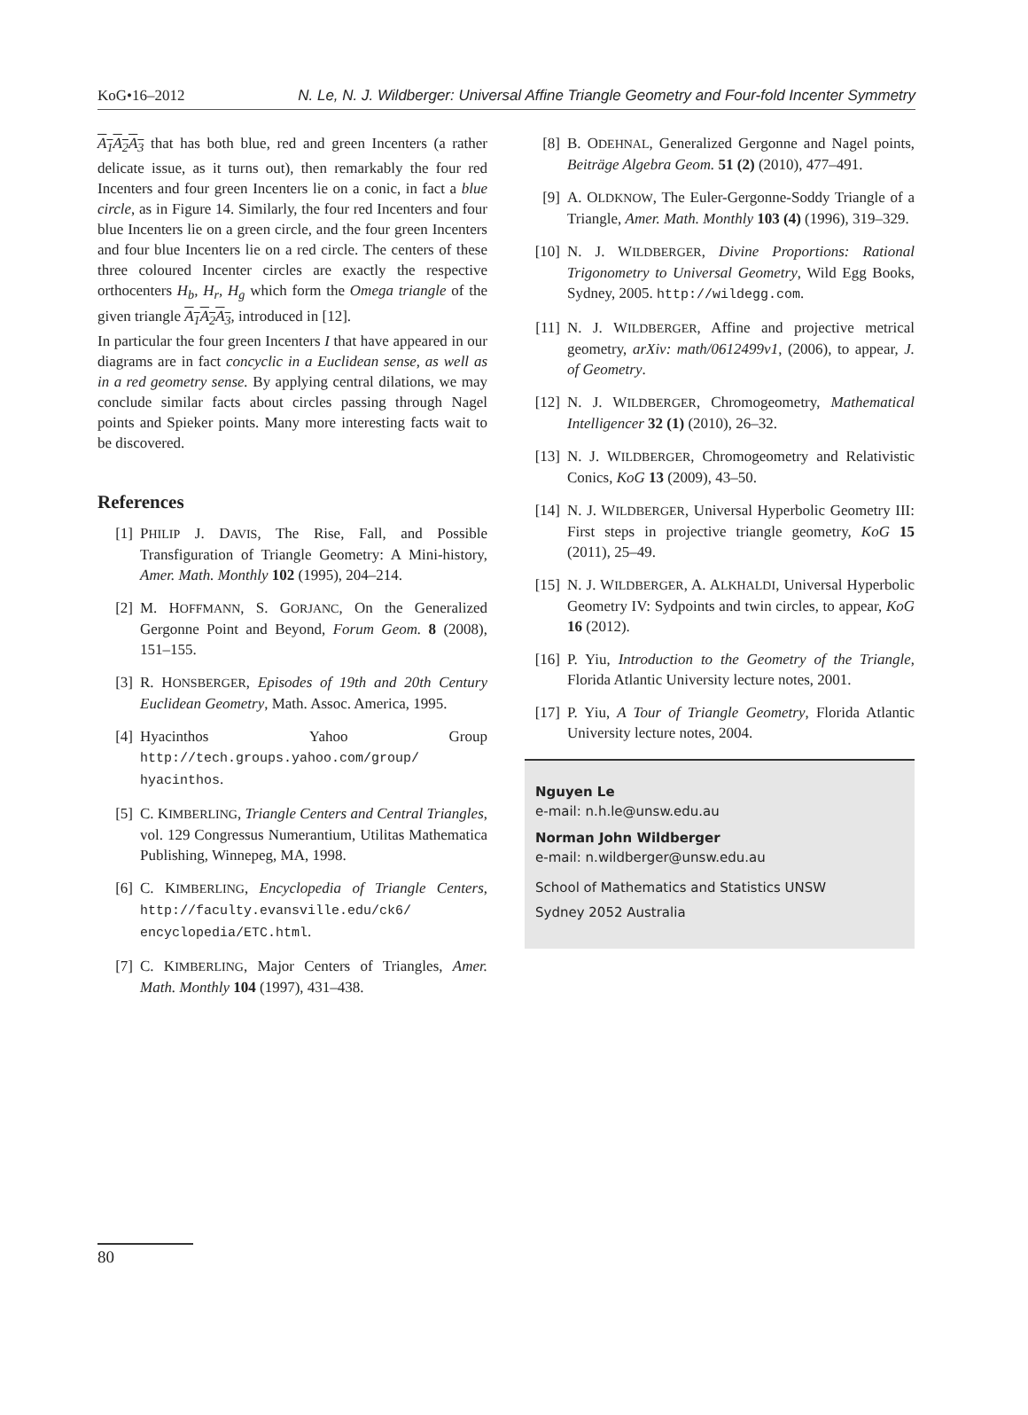KoG•16–2012 N. Le, N. J. Wildberger: Universal Affine Triangle Geometry and Four-fold Incenter Symmetry
A<sub>1</sub>A<sub>2</sub>A<sub>3</sub> that has both blue, red and green Incenters (a rather delicate issue, as it turns out), then remarkably the four red Incenters and four green Incenters lie on a conic, in fact a blue circle, as in Figure 14. Similarly, the four red Incenters and four blue Incenters lie on a green circle, and the four green Incenters and four blue Incenters lie on a red circle. The centers of these three coloured Incenter circles are exactly the respective orthocenters H<sub>b</sub>, H<sub>r</sub>, H<sub>g</sub> which form the Omega triangle of the given triangle A<sub>1</sub>A<sub>2</sub>A<sub>3</sub>, introduced in [12].
In particular the four green Incenters I that have appeared in our diagrams are in fact concyclic in a Euclidean sense, as well as in a red geometry sense. By applying central dilations, we may conclude similar facts about circles passing through Nagel points and Spieker points. Many more interesting facts wait to be discovered.
References
[1] PHILIP J. DAVIS, The Rise, Fall, and Possible Transfiguration of Triangle Geometry: A Mini-history, Amer. Math. Monthly 102 (1995), 204–214.
[2] M. HOFFMANN, S. GORJANC, On the Generalized Gergonne Point and Beyond, Forum Geom. 8 (2008), 151–155.
[3] R. HONSBERGER, Episodes of 19th and 20th Century Euclidean Geometry, Math. Assoc. America, 1995.
[4] Hyacinthos Yahoo Group http://tech.groups.yahoo.com/group/ hyacinthos.
[5] C. KIMBERLING, Triangle Centers and Central Triangles, vol. 129 Congressus Numerantium, Utilitas Mathematica Publishing, Winnepeg, MA, 1998.
[6] C. KIMBERLING, Encyclopedia of Triangle Centers, http://faculty.evansville.edu/ck6/ encyclopedia/ETC.html.
[7] C. KIMBERLING, Major Centers of Triangles, Amer. Math. Monthly 104 (1997), 431–438.
[8] B. ODEHNAL, Generalized Gergonne and Nagel points, Beiträge Algebra Geom. 51 (2) (2010), 477–491.
[9] A. OLDKNOW, The Euler-Gergonne-Soddy Triangle of a Triangle, Amer. Math. Monthly 103 (4) (1996), 319–329.
[10] N. J. WILDBERGER, Divine Proportions: Rational Trigonometry to Universal Geometry, Wild Egg Books, Sydney, 2005. http://wildegg.com.
[11] N. J. WILDBERGER, Affine and projective metrical geometry, arXiv: math/0612499v1, (2006), to appear, J. of Geometry.
[12] N. J. WILDBERGER, Chromogeometry, Mathematical Intelligencer 32 (1) (2010), 26–32.
[13] N. J. WILDBERGER, Chromogeometry and Relativistic Conics, KoG 13 (2009), 43–50.
[14] N. J. WILDBERGER, Universal Hyperbolic Geometry III: First steps in projective triangle geometry, KoG 15 (2011), 25–49.
[15] N. J. WILDBERGER, A. ALKHALDI, Universal Hyperbolic Geometry IV: Sydpoints and twin circles, to appear, KoG 16 (2012).
[16] P. Yiu, Introduction to the Geometry of the Triangle, Florida Atlantic University lecture notes, 2001.
[17] P. Yiu, A Tour of Triangle Geometry, Florida Atlantic University lecture notes, 2004.
Nguyen Le
e-mail: n.h.le@unsw.edu.au
Norman John Wildberger
e-mail: n.wildberger@unsw.edu.au
School of Mathematics and Statistics UNSW
Sydney 2052 Australia
80